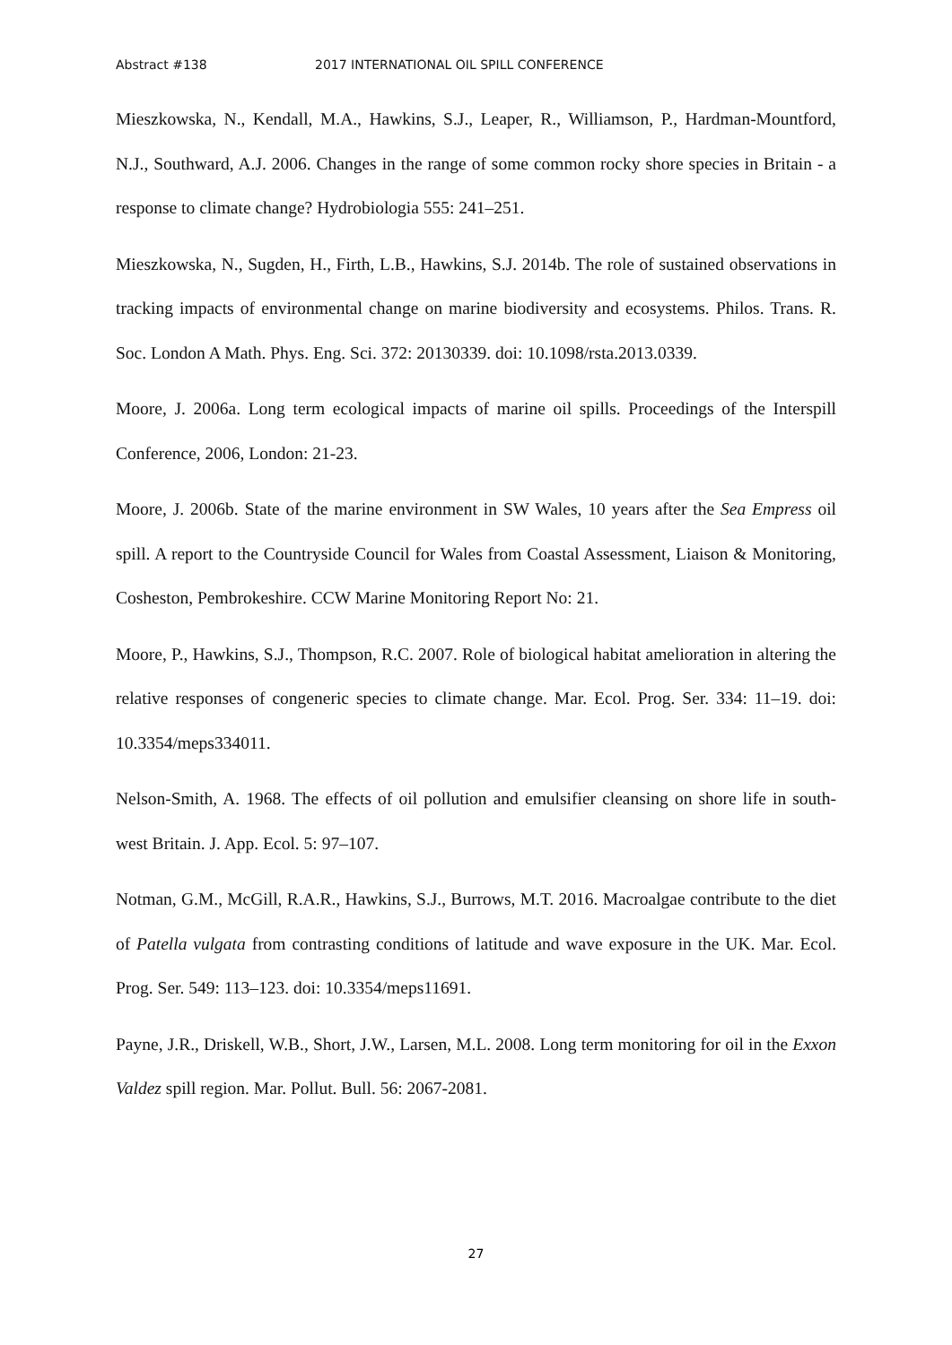Abstract #138 2017 INTERNATIONAL OIL SPILL CONFERENCE
Mieszkowska, N., Kendall, M.A., Hawkins, S.J., Leaper, R., Williamson, P., Hardman-Mountford, N.J., Southward, A.J. 2006. Changes in the range of some common rocky shore species in Britain - a response to climate change? Hydrobiologia 555: 241–251.
Mieszkowska, N., Sugden, H., Firth, L.B., Hawkins, S.J. 2014b. The role of sustained observations in tracking impacts of environmental change on marine biodiversity and ecosystems. Philos. Trans. R. Soc. London A Math. Phys. Eng. Sci. 372: 20130339. doi: 10.1098/rsta.2013.0339.
Moore, J. 2006a. Long term ecological impacts of marine oil spills. Proceedings of the Interspill Conference, 2006, London: 21-23.
Moore, J. 2006b. State of the marine environment in SW Wales, 10 years after the Sea Empress oil spill. A report to the Countryside Council for Wales from Coastal Assessment, Liaison & Monitoring, Cosheston, Pembrokeshire. CCW Marine Monitoring Report No: 21.
Moore, P., Hawkins, S.J., Thompson, R.C. 2007. Role of biological habitat amelioration in altering the relative responses of congeneric species to climate change. Mar. Ecol. Prog. Ser. 334: 11–19. doi: 10.3354/meps334011.
Nelson-Smith, A. 1968. The effects of oil pollution and emulsifier cleansing on shore life in south-west Britain. J. App. Ecol. 5: 97–107.
Notman, G.M., McGill, R.A.R., Hawkins, S.J., Burrows, M.T. 2016. Macroalgae contribute to the diet of Patella vulgata from contrasting conditions of latitude and wave exposure in the UK. Mar. Ecol. Prog. Ser. 549: 113–123. doi: 10.3354/meps11691.
Payne, J.R., Driskell, W.B., Short, J.W., Larsen, M.L. 2008. Long term monitoring for oil in the Exxon Valdez spill region. Mar. Pollut. Bull. 56: 2067-2081.
27